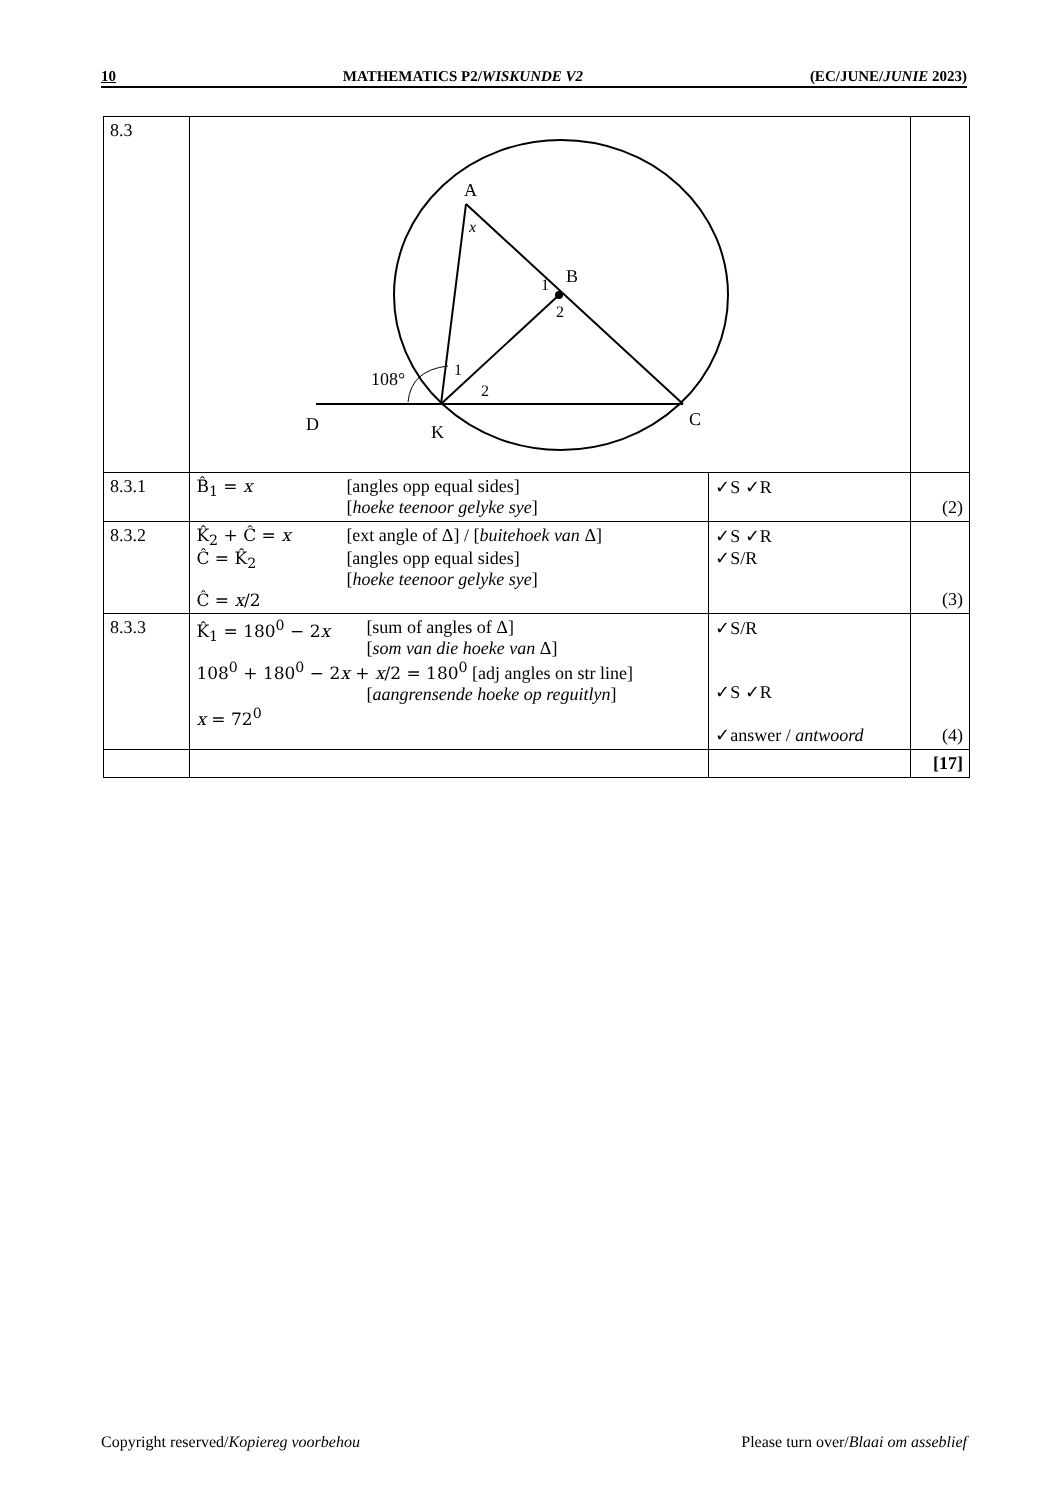10 MATHEMATICS P2/WISKUNDE V2 (EC/JUNE/JUNIE 2023)
| 8.3 | A x B 1 2 D K C 108° 1 2 | | |
| 8.3.1 | B̂<sub>1</sub> = x [angles opp equal sides] [ hoeke teenoor gelyke sye ] | ✓S ✓R | (2) |
| 8.3.2 | K̂<sub>2</sub> + Ĉ = x [ext angle of Δ] / [ buitehoek van Δ] Ĉ = K̂<sub>2</sub> [angles opp equal sides] [ hoeke teenoor gelyke sye ] Ĉ = x /2 | ✓S ✓R ✓S/R | (3) |
| 8.3.3 | K̂<sub>1</sub> = 180<sup>0</sup> − 2 x [sum of angles of Δ] [ som van die hoeke van Δ] 108<sup>0</sup> + 180<sup>0</sup> − 2 x + x /2 = 180<sup>0</sup> [adj angles on str line] [ aangrensende hoeke op reguitlyn ] x = 72<sup>0</sup> | ✓S/R ✓S ✓R ✓answer / antwoord | (4) |
| | | | [17] |
Copyright reserved/Kopiereg voorbehou Please turn over/Blaai om asseblief